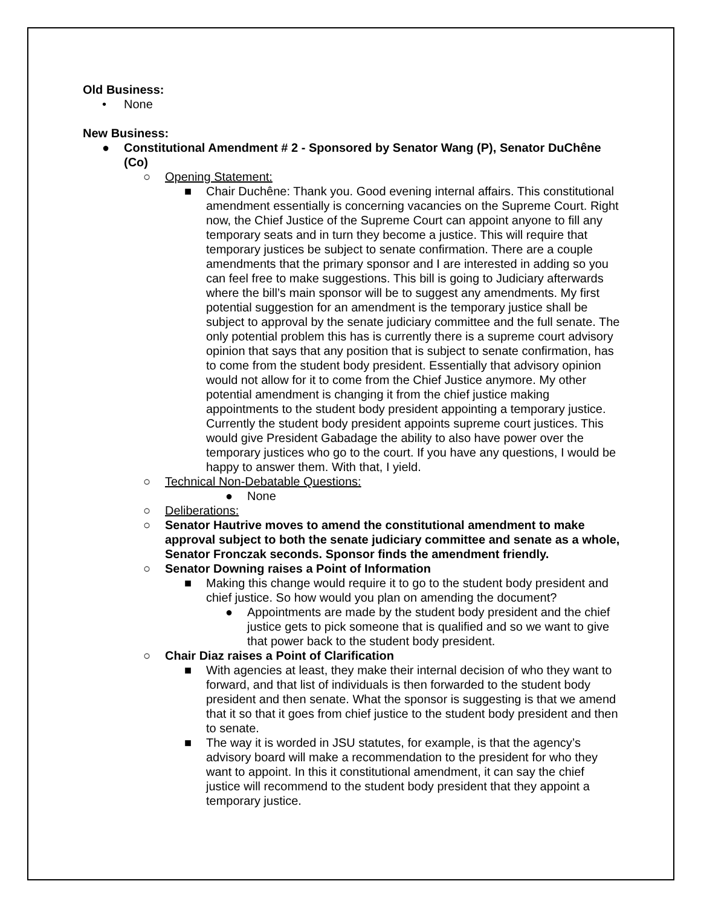Old Business:
• None
New Business:
● Constitutional Amendment # 2 - Sponsored by Senator Wang (P), Senator DuChêne (Co)
○ Opening Statement:
■ Chair Duchêne: Thank you. Good evening internal affairs. This constitutional amendment essentially is concerning vacancies on the Supreme Court. Right now, the Chief Justice of the Supreme Court can appoint anyone to fill any temporary seats and in turn they become a justice. This will require that temporary justices be subject to senate confirmation. There are a couple amendments that the primary sponsor and I are interested in adding so you can feel free to make suggestions. This bill is going to Judiciary afterwards where the bill’s main sponsor will be to suggest any amendments. My first potential suggestion for an amendment is the temporary justice shall be subject to approval by the senate judiciary committee and the full senate. The only potential problem this has is currently there is a supreme court advisory opinion that says that any position that is subject to senate confirmation, has to come from the student body president. Essentially that advisory opinion would not allow for it to come from the Chief Justice anymore. My other potential amendment is changing it from the chief justice making appointments to the student body president appointing a temporary justice. Currently the student body president appoints supreme court justices. This would give President Gabadage the ability to also have power over the temporary justices who go to the court. If you have any questions, I would be happy to answer them. With that, I yield.
○ Technical Non-Debatable Questions:
● None
○ Deliberations:
○ Senator Hautrive moves to amend the constitutional amendment to make approval subject to both the senate judiciary committee and senate as a whole, Senator Fronczak seconds. Sponsor finds the amendment friendly.
○ Senator Downing raises a Point of Information
■ Making this change would require it to go to the student body president and chief justice. So how would you plan on amending the document?
● Appointments are made by the student body president and the chief justice gets to pick someone that is qualified and so we want to give that power back to the student body president.
○ Chair Diaz raises a Point of Clarification
■ With agencies at least, they make their internal decision of who they want to forward, and that list of individuals is then forwarded to the student body president and then senate. What the sponsor is suggesting is that we amend that it so that it goes from chief justice to the student body president and then to senate.
■ The way it is worded in JSU statutes, for example, is that the agency’s advisory board will make a recommendation to the president for who they want to appoint. In this it constitutional amendment, it can say the chief justice will recommend to the student body president that they appoint a temporary justice.